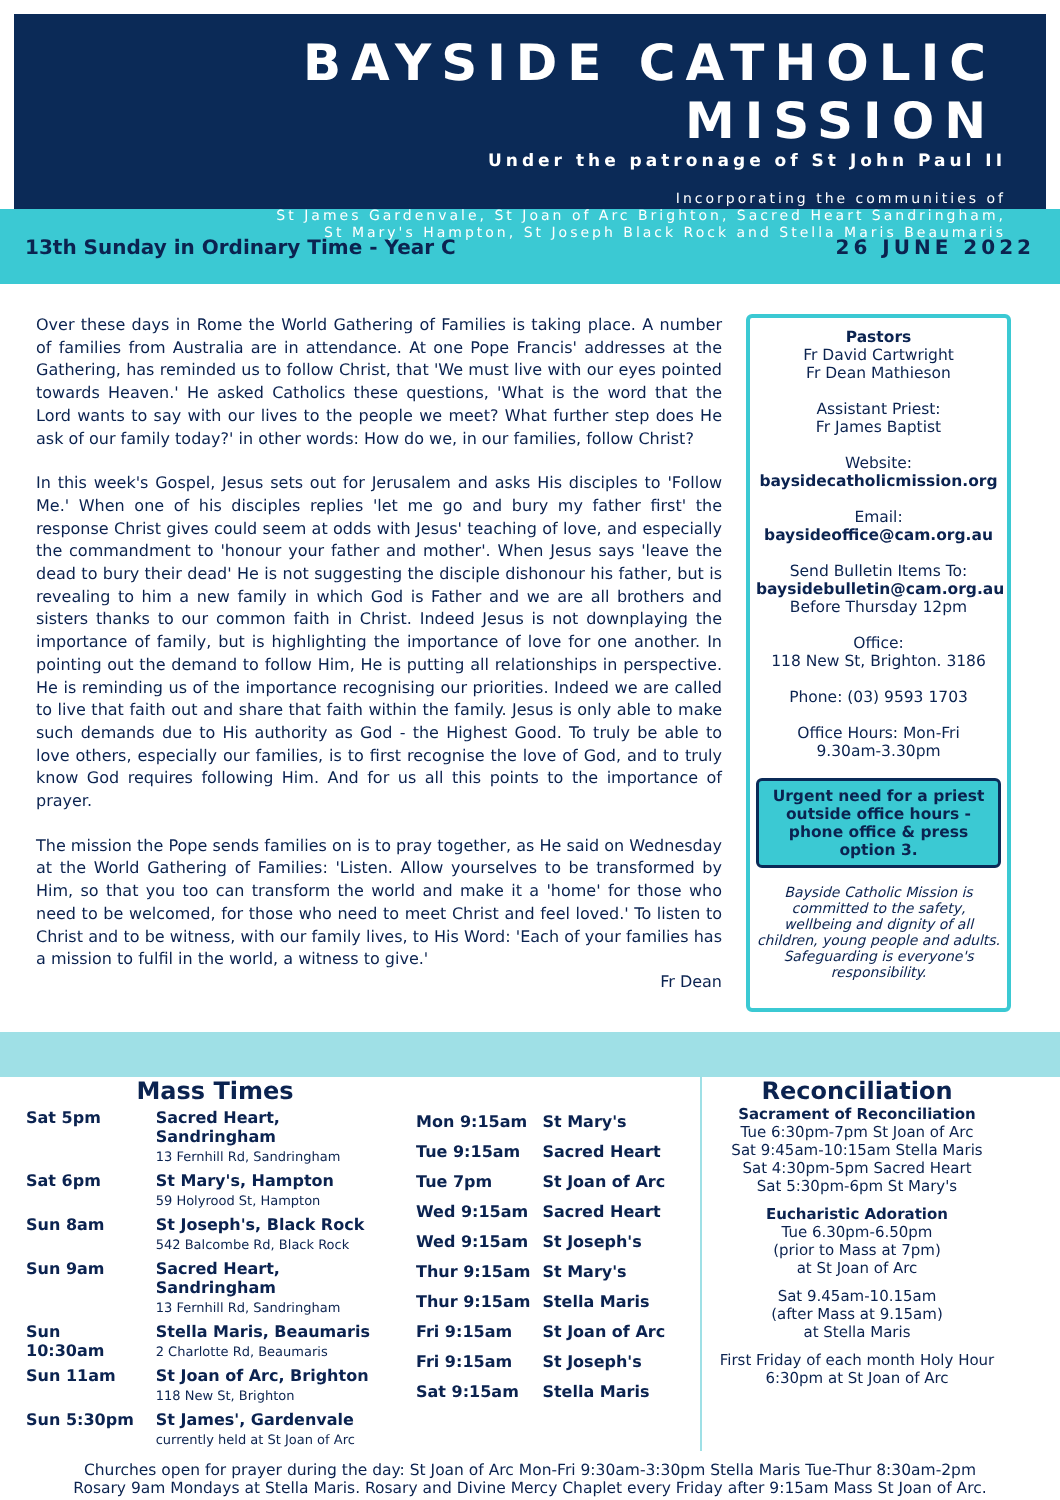BAYSIDE CATHOLIC MISSION
Under the patronage of St John Paul II
Incorporating the communities of
St James Gardenvale, St Joan of Arc Brighton, Sacred Heart Sandringham,
St Mary's Hampton, St Joseph Black Rock and Stella Maris Beaumaris
13th Sunday in Ordinary Time - Year C 26 JUNE 2022
Over these days in Rome the World Gathering of Families is taking place. A number of families from Australia are in attendance. At one Pope Francis' addresses at the Gathering, has reminded us to follow Christ, that 'We must live with our eyes pointed towards Heaven.' He asked Catholics these questions, 'What is the word that the Lord wants to say with our lives to the people we meet? What further step does He ask of our family today?' in other words: How do we, in our families, follow Christ?
In this week's Gospel, Jesus sets out for Jerusalem and asks His disciples to 'Follow Me.' When one of his disciples replies 'let me go and bury my father first' the response Christ gives could seem at odds with Jesus' teaching of love, and especially the commandment to 'honour your father and mother'. When Jesus says 'leave the dead to bury their dead' He is not suggesting the disciple dishonour his father, but is revealing to him a new family in which God is Father and we are all brothers and sisters thanks to our common faith in Christ. Indeed Jesus is not downplaying the importance of family, but is highlighting the importance of love for one another. In pointing out the demand to follow Him, He is putting all relationships in perspective. He is reminding us of the importance recognising our priorities. Indeed we are called to live that faith out and share that faith within the family. Jesus is only able to make such demands due to His authority as God - the Highest Good. To truly be able to love others, especially our families, is to first recognise the love of God, and to truly know God requires following Him. And for us all this points to the importance of prayer.
The mission the Pope sends families on is to pray together, as He said on Wednesday at the World Gathering of Families: 'Listen. Allow yourselves to be transformed by Him, so that you too can transform the world and make it a 'home' for those who need to be welcomed, for those who need to meet Christ and feel loved.' To listen to Christ and to be witness, with our family lives, to His Word: 'Each of your families has a mission to fulfil in the world, a witness to give.'
Fr Dean
Pastors
Fr David Cartwright
Fr Dean Mathieson
Assistant Priest:
Fr James Baptist
Website:
baysidecatholicmission.org
Email:
baysideoffice@cam.org.au
Send Bulletin Items To:
baysidebulletin@cam.org.au
Before Thursday 12pm
Office:
118 New St, Brighton. 3186
Phone: (03) 9593 1703
Office Hours: Mon-Fri
9.30am-3.30pm
Urgent need for a priest outside office hours - phone office & press option 3.
Bayside Catholic Mission is committed to the safety, wellbeing and dignity of all children, young people and adults. Safeguarding is everyone's responsibility.
Mass Times
| Sat 5pm | Sacred Heart, Sandringham 13 Fernhill Rd, Sandringham |
| Sat 6pm | St Mary's, Hampton 59 Holyrood St, Hampton |
| Sun 8am | St Joseph's, Black Rock 542 Balcombe Rd, Black Rock |
| Sun 9am | Sacred Heart, Sandringham 13 Fernhill Rd, Sandringham |
| Sun 10:30am | Stella Maris, Beaumaris 2 Charlotte Rd, Beaumaris |
| Sun 11am | St Joan of Arc, Brighton 118 New St, Brighton |
| Sun 5:30pm | St James', Gardenvale currently held at St Joan of Arc |
| Mon 9:15am | St Mary's |
| Tue 9:15am | Sacred Heart |
| Tue 7pm | St Joan of Arc |
| Wed 9:15am | Sacred Heart |
| Wed 9:15am | St Joseph's |
| Thur 9:15am | St Mary's |
| Thur 9:15am | Stella Maris |
| Fri 9:15am | St Joan of Arc |
| Fri 9:15am | St Joseph's |
| Sat 9:15am | Stella Maris |
Reconciliation
Sacrament of Reconciliation
Tue 6:30pm-7pm St Joan of Arc
Sat 9:45am-10:15am Stella Maris
Sat 4:30pm-5pm Sacred Heart
Sat 5:30pm-6pm St Mary's
Eucharistic Adoration
Tue 6.30pm-6.50pm
(prior to Mass at 7pm)
at St Joan of Arc
Sat 9.45am-10.15am
(after Mass at 9.15am)
at Stella Maris
First Friday of each month Holy Hour
6:30pm at St Joan of Arc
Churches open for prayer during the day: St Joan of Arc Mon-Fri 9:30am-3:30pm Stella Maris Tue-Thur 8:30am-2pm
Rosary 9am Mondays at Stella Maris. Rosary and Divine Mercy Chaplet every Friday after 9:15am Mass St Joan of Arc.